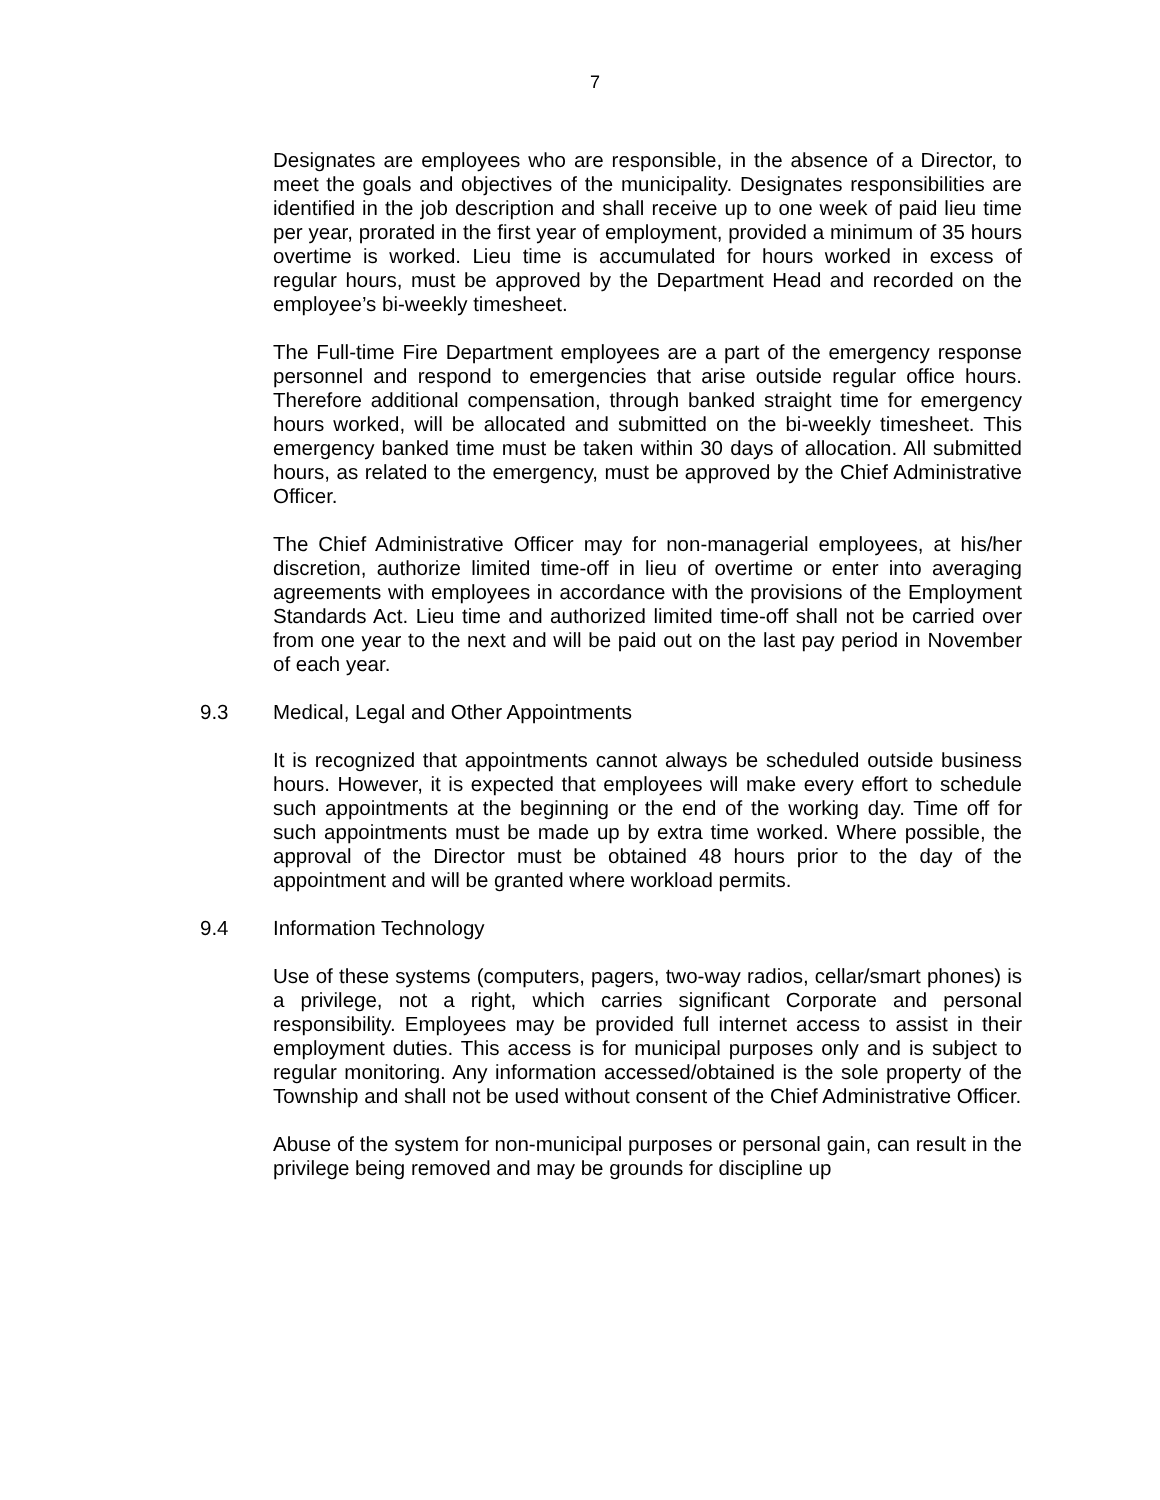7
Designates are employees who are responsible, in the absence of a Director, to meet the goals and objectives of the municipality. Designates responsibilities are identified in the job description and shall receive up to one week of paid lieu time per year, prorated in the first year of employment, provided a minimum of 35 hours overtime is worked. Lieu time is accumulated for hours worked in excess of regular hours, must be approved by the Department Head and recorded on the employee’s bi-weekly timesheet.
The Full-time Fire Department employees are a part of the emergency response personnel and respond to emergencies that arise outside regular office hours. Therefore additional compensation, through banked straight time for emergency hours worked, will be allocated and submitted on the bi-weekly timesheet. This emergency banked time must be taken within 30 days of allocation. All submitted hours, as related to the emergency, must be approved by the Chief Administrative Officer.
The Chief Administrative Officer may for non-managerial employees, at his/her discretion, authorize limited time-off in lieu of overtime or enter into averaging agreements with employees in accordance with the provisions of the Employment Standards Act. Lieu time and authorized limited time-off shall not be carried over from one year to the next and will be paid out on the last pay period in November of each year.
9.3 Medical, Legal and Other Appointments
It is recognized that appointments cannot always be scheduled outside business hours. However, it is expected that employees will make every effort to schedule such appointments at the beginning or the end of the working day. Time off for such appointments must be made up by extra time worked. Where possible, the approval of the Director must be obtained 48 hours prior to the day of the appointment and will be granted where workload permits.
9.4 Information Technology
Use of these systems (computers, pagers, two-way radios, cellar/smart phones) is a privilege, not a right, which carries significant Corporate and personal responsibility. Employees may be provided full internet access to assist in their employment duties. This access is for municipal purposes only and is subject to regular monitoring. Any information accessed/obtained is the sole property of the Township and shall not be used without consent of the Chief Administrative Officer.
Abuse of the system for non-municipal purposes or personal gain, can result in the privilege being removed and may be grounds for discipline up